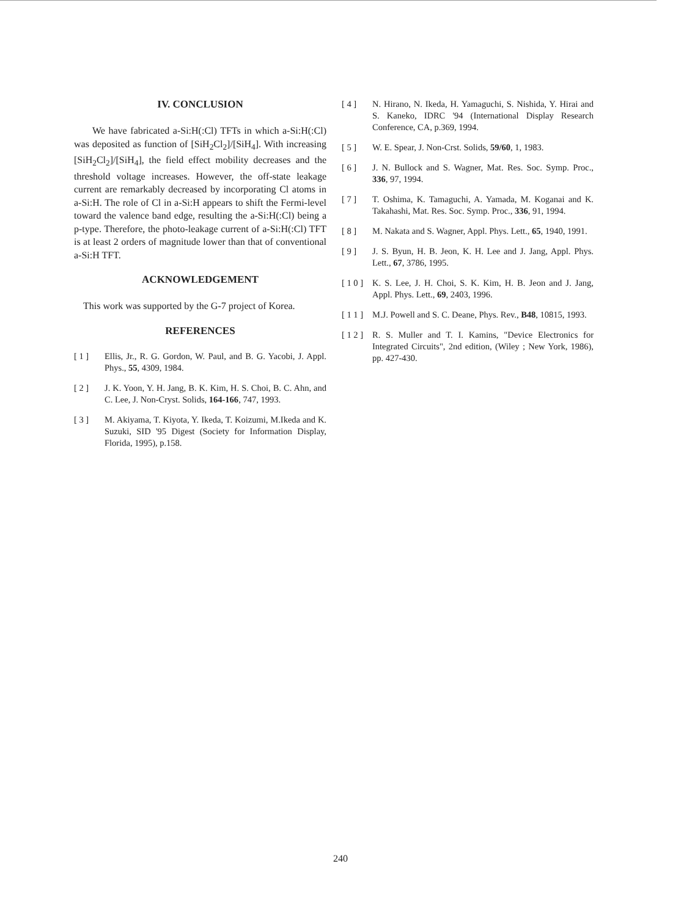IV. CONCLUSION
We have fabricated a-Si:H(:Cl) TFTs in which a-Si:H(:Cl) was deposited as function of [SiH<sub>2</sub>Cl<sub>2</sub>]/[SiH<sub>4</sub>]. With increasing [SiH<sub>2</sub>Cl<sub>2</sub>]/[SiH<sub>4</sub>], the field effect mobility decreases and the threshold voltage increases. However, the off-state leakage current are remarkably decreased by incorporating Cl atoms in a-Si:H. The role of Cl in a-Si:H appears to shift the Fermi-level toward the valence band edge, resulting the a-Si:H(:Cl) being a p-type. Therefore, the photo-leakage current of a-Si:H(:Cl) TFT is at least 2 orders of magnitude lower than that of conventional a-Si:H TFT.
ACKNOWLEDGEMENT
This work was supported by the G-7 project of Korea.
REFERENCES
[ 1 ] Ellis, Jr., R. G. Gordon, W. Paul, and B. G. Yacobi, J. Appl. Phys., 55, 4309, 1984.
[ 2 ] J. K. Yoon, Y. H. Jang, B. K. Kim, H. S. Choi, B. C. Ahn, and C. Lee, J. Non-Cryst. Solids, 164-166, 747, 1993.
[ 3 ] M. Akiyama, T. Kiyota, Y. Ikeda, T. Koizumi, M.Ikeda and K. Suzuki, SID '95 Digest (Society for Information Display, Florida, 1995), p.158.
[ 4 ] N. Hirano, N. Ikeda, H. Yamaguchi, S. Nishida, Y. Hirai and S. Kaneko, IDRC '94 (International Display Research Conference, CA, p.369, 1994.
[ 5 ] W. E. Spear, J. Non-Crst. Solids, 59/60, 1, 1983.
[ 6 ] J. N. Bullock and S. Wagner, Mat. Res. Soc. Symp. Proc., 336, 97, 1994.
[ 7 ] T. Oshima, K. Tamaguchi, A. Yamada, M. Koganai and K. Takahashi, Mat. Res. Soc. Symp. Proc., 336, 91, 1994.
[ 8 ] M. Nakata and S. Wagner, Appl. Phys. Lett., 65, 1940, 1991.
[ 9 ] J. S. Byun, H. B. Jeon, K. H. Lee and J. Jang, Appl. Phys. Lett., 67, 3786, 1995.
[ 1 0 ] K. S. Lee, J. H. Choi, S. K. Kim, H. B. Jeon and J. Jang, Appl. Phys. Lett., 69, 2403, 1996.
[ 1 1 ] M.J. Powell and S. C. Deane, Phys. Rev., B48, 10815, 1993.
[ 1 2 ] R. S. Muller and T. I. Kamins, "Device Electronics for Integrated Circuits", 2nd edition, (Wiley ; New York, 1986), pp. 427-430.
240